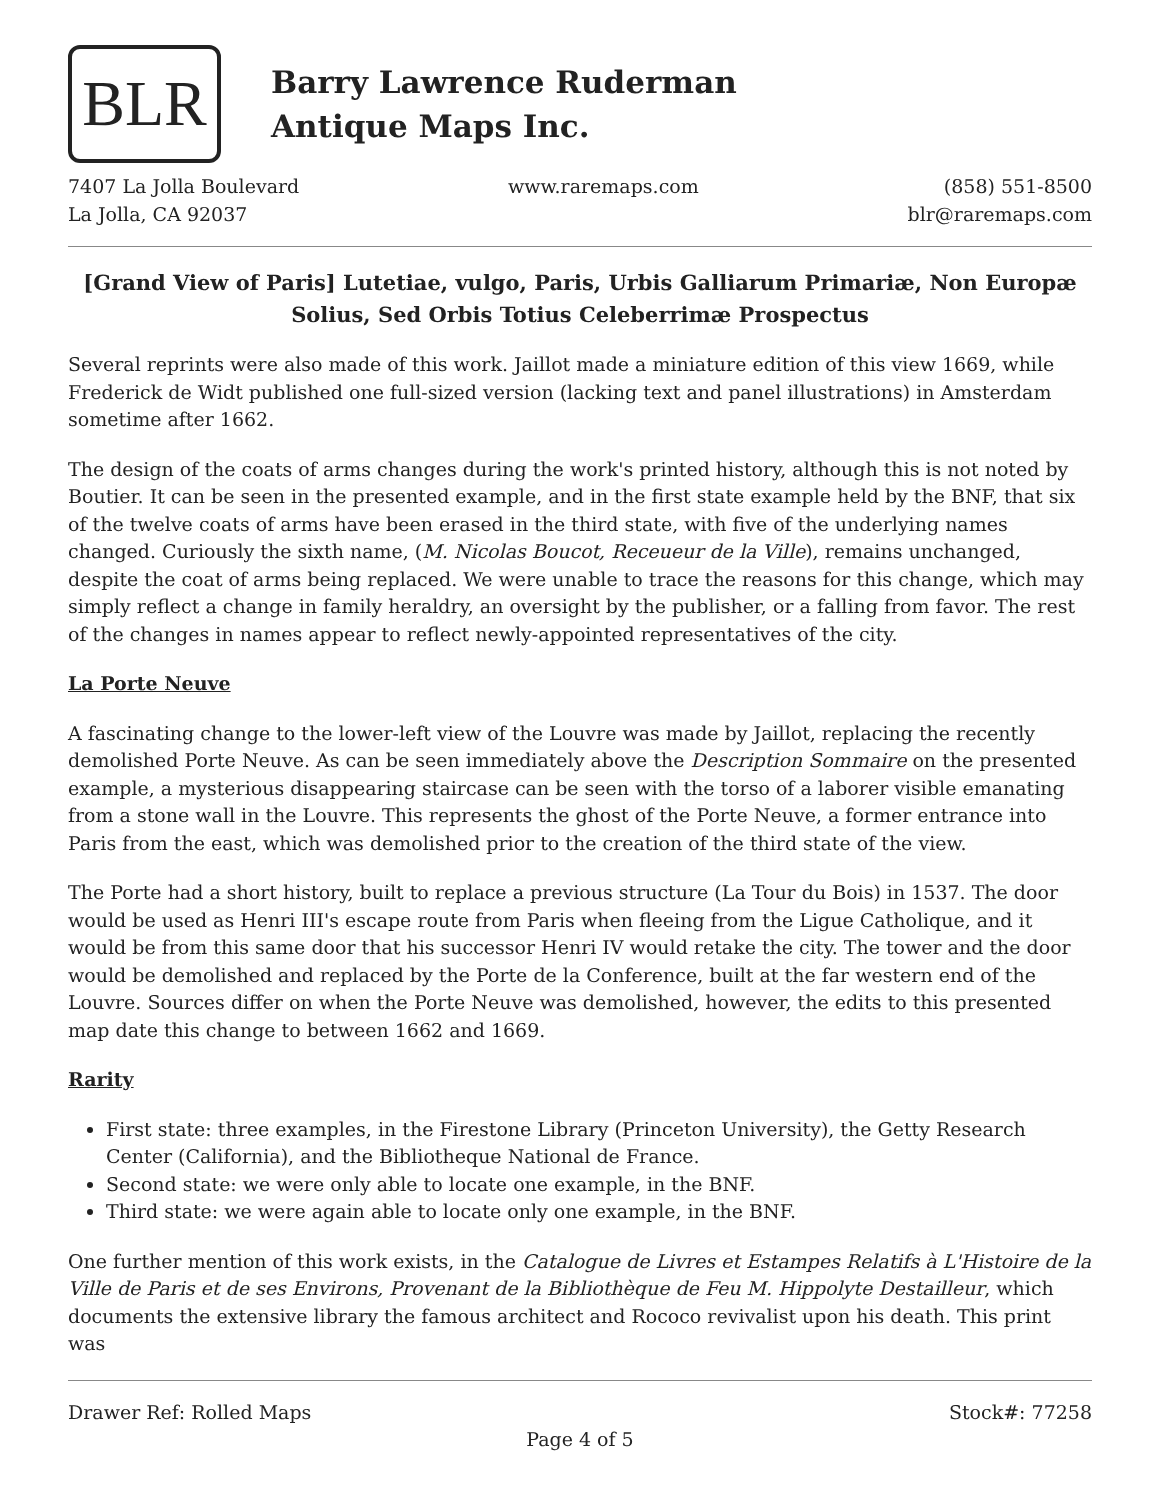BLR
Barry Lawrence Ruderman
Antique Maps Inc.
7407 La Jolla Boulevard
La Jolla, CA 92037
www.raremaps.com (858) 551-8500
blr@raremaps.com
[Grand View of Paris] Lutetiae, vulgo, Paris, Urbis Galliarum Primariæ, Non Europæ Solius, Sed Orbis Totius Celeberrimæ Prospectus
Several reprints were also made of this work. Jaillot made a miniature edition of this view 1669, while Frederick de Widt published one full-sized version (lacking text and panel illustrations) in Amsterdam sometime after 1662.
The design of the coats of arms changes during the work's printed history, although this is not noted by Boutier. It can be seen in the presented example, and in the first state example held by the BNF, that six of the twelve coats of arms have been erased in the third state, with five of the underlying names changed. Curiously the sixth name, (M. Nicolas Boucot, Receueur de la Ville), remains unchanged, despite the coat of arms being replaced. We were unable to trace the reasons for this change, which may simply reflect a change in family heraldry, an oversight by the publisher, or a falling from favor. The rest of the changes in names appear to reflect newly-appointed representatives of the city.
La Porte Neuve
A fascinating change to the lower-left view of the Louvre was made by Jaillot, replacing the recently demolished Porte Neuve. As can be seen immediately above the Description Sommaire on the presented example, a mysterious disappearing staircase can be seen with the torso of a laborer visible emanating from a stone wall in the Louvre. This represents the ghost of the Porte Neuve, a former entrance into Paris from the east, which was demolished prior to the creation of the third state of the view.
The Porte had a short history, built to replace a previous structure (La Tour du Bois) in 1537. The door would be used as Henri III's escape route from Paris when fleeing from the Ligue Catholique, and it would be from this same door that his successor Henri IV would retake the city. The tower and the door would be demolished and replaced by the Porte de la Conference, built at the far western end of the Louvre. Sources differ on when the Porte Neuve was demolished, however, the edits to this presented map date this change to between 1662 and 1669.
Rarity
First state: three examples, in the Firestone Library (Princeton University), the Getty Research Center (California), and the Bibliotheque National de France.
Second state: we were only able to locate one example, in the BNF.
Third state: we were again able to locate only one example, in the BNF.
One further mention of this work exists, in the Catalogue de Livres et Estampes Relatifs à L'Histoire de la Ville de Paris et de ses Environs, Provenant de la Bibliothèque de Feu M. Hippolyte Destailleur, which documents the extensive library the famous architect and Rococo revivalist upon his death. This print was
Drawer Ref: Rolled Maps Stock#: 77258
Page 4 of 5